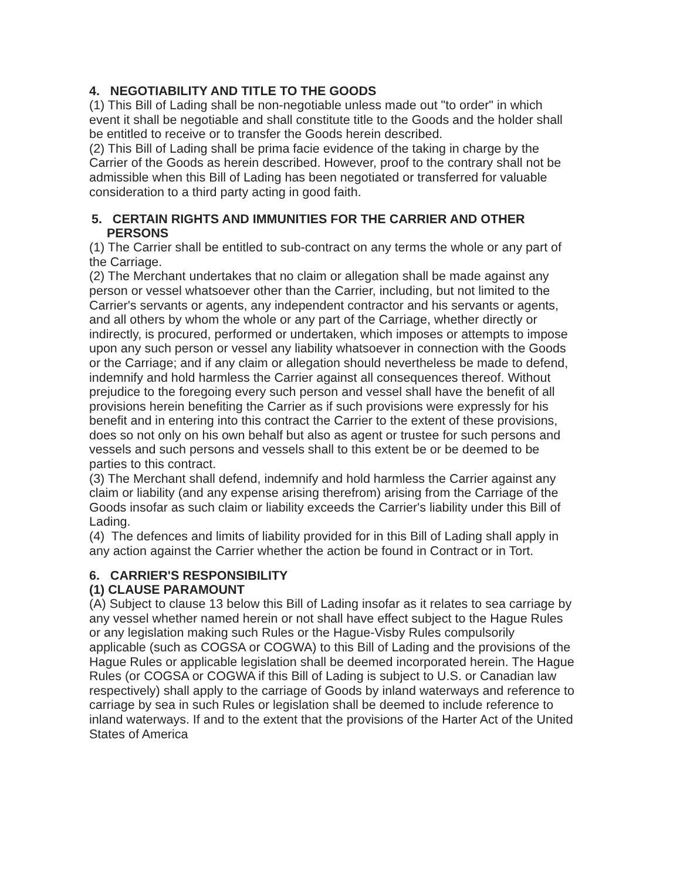4. NEGOTIABILITY AND TITLE TO THE GOODS
(1) This Bill of Lading shall be non-negotiable unless made out "to order" in which event it shall be negotiable and shall constitute title to the Goods and the holder shall be entitled to receive or to transfer the Goods herein described.
(2) This Bill of Lading shall be prima facie evidence of the taking in charge by the Carrier of the Goods as herein described. However, proof to the contrary shall not be admissible when this Bill of Lading has been negotiated or transferred for valuable consideration to a third party acting in good faith.
5. CERTAIN RIGHTS AND IMMUNITIES FOR THE CARRIER AND OTHER PERSONS
(1) The Carrier shall be entitled to sub-contract on any terms the whole or any part of the Carriage.
(2) The Merchant undertakes that no claim or allegation shall be made against any person or vessel whatsoever other than the Carrier, including, but not limited to the Carrier's servants or agents, any independent contractor and his servants or agents, and all others by whom the whole or any part of the Carriage, whether directly or indirectly, is procured, performed or undertaken, which imposes or attempts to impose upon any such person or vessel any liability whatsoever in connection with the Goods or the Carriage; and if any claim or allegation should nevertheless be made to defend, indemnify and hold harmless the Carrier against all consequences thereof. Without prejudice to the foregoing every such person and vessel shall have the benefit of all provisions herein benefiting the Carrier as if such provisions were expressly for his benefit and in entering into this contract the Carrier to the extent of these provisions, does so not only on his own behalf but also as agent or trustee for such persons and vessels and such persons and vessels shall to this extent be or be deemed to be parties to this contract.
(3) The Merchant shall defend, indemnify and hold harmless the Carrier against any claim or liability (and any expense arising therefrom) arising from the Carriage of the Goods insofar as such claim or liability exceeds the Carrier's liability under this Bill of Lading.
(4) The defences and limits of liability provided for in this Bill of Lading shall apply in any action against the Carrier whether the action be found in Contract or in Tort.
6. CARRIER'S RESPONSIBILITY
(1) CLAUSE PARAMOUNT
(A) Subject to clause 13 below this Bill of Lading insofar as it relates to sea carriage by any vessel whether named herein or not shall have effect subject to the Hague Rules or any legislation making such Rules or the Hague-Visby Rules compulsorily applicable (such as COGSA or COGWA) to this Bill of Lading and the provisions of the Hague Rules or applicable legislation shall be deemed incorporated herein. The Hague Rules (or COGSA or COGWA if this Bill of Lading is subject to U.S. or Canadian law respectively) shall apply to the carriage of Goods by inland waterways and reference to carriage by sea in such Rules or legislation shall be deemed to include reference to inland waterways. If and to the extent that the provisions of the Harter Act of the United States of America